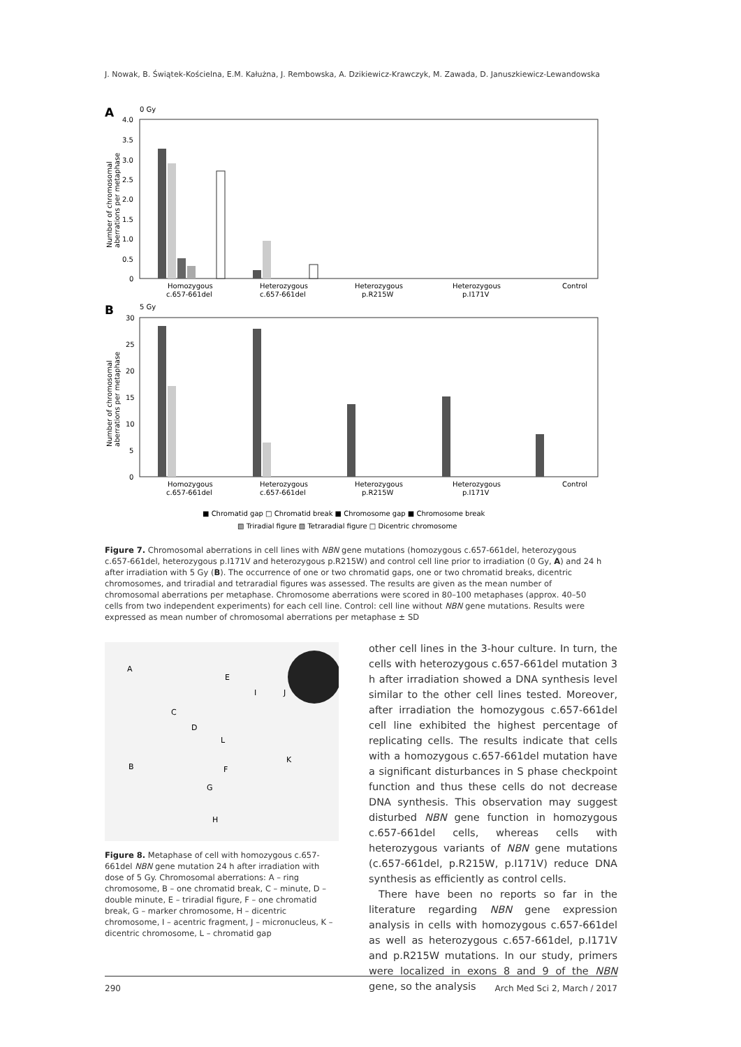J. Nowak, B. Świątek-Kościelna, E.M. Kałużna, J. Rembowska, A. Dzikiewicz-Krawczyk, M. Zawada, D. Januszkiewicz-Lewandowska
A
0 Gy
4.0
3.5
3.0
2.5
2.0
1.5
1.0
0.5
0
Number of chromosomal
aberrations per metaphase
Homozygous
c.657-661del
Heterozygous
c.657-661del
Heterozygous
p.R215W
Heterozygous
p.I171V
Control
B
5 Gy
30
25
20
15
10
5
0
Number of chromosomal
aberrations per metaphase
Homozygous
c.657-661del
Heterozygous
c.657-661del
Heterozygous
p.R215W
Heterozygous
p.I171V
Control
■ Chromatid gap □ Chromatid break ■ Chromosome gap ■ Chromosome break
▧ Triradial figure ▨ Tetraradial figure □ Dicentric chromosome
Figure 7. Chromosomal aberrations in cell lines with NBN gene mutations (homozygous c.657-661del, heterozygous c.657-661del, heterozygous p.I171V and heterozygous p.R215W) and control cell line prior to irradiation (0 Gy, A) and 24 h after irradiation with 5 Gy (B). The occurrence of one or two chromatid gaps, one or two chromatid breaks, dicentric chromosomes, and triradial and tetraradial figures was assessed. The results are given as the mean number of chromosomal aberrations per metaphase. Chromosome aberrations were scored in 80–100 metaphases (approx. 40–50 cells from two independent experiments) for each cell line. Control: cell line without NBN gene mutations. Results were expressed as mean number of chromosomal aberrations per metaphase ± SD
A
E
I
J
C
D
L
K
B
F
G
H
Figure 8. Metaphase of cell with homozygous c.657-661del NBN gene mutation 24 h after irradiation with dose of 5 Gy. Chromosomal aberrations: A – ring chromosome, B – one chromatid break, C – minute, D – double minute, E – triradial figure, F – one chromatid break, G – marker chromosome, H – dicentric chromosome, I – acentric fragment, J – micronucleus, K – dicentric chromosome, L – chromatid gap
other cell lines in the 3-hour culture. In turn, the cells with heterozygous c.657-661del mutation 3 h after irradiation showed a DNA synthesis level similar to the other cell lines tested. Moreover, after irradiation the homozygous c.657-661del cell line exhibited the highest percentage of replicating cells. The results indicate that cells with a homozygous c.657-661del mutation have a significant disturbances in S phase checkpoint function and thus these cells do not decrease DNA synthesis. This observation may suggest disturbed NBN gene function in homozygous c.657-661del cells, whereas cells with heterozygous variants of NBN gene mutations (c.657-661del, p.R215W, p.I171V) reduce DNA synthesis as efficiently as control cells.
There have been no reports so far in the literature regarding NBN gene expression analysis in cells with homozygous c.657-661del as well as heterozygous c.657-661del, p.I171V and p.R215W mutations. In our study, primers were localized in exons 8 and 9 of the NBN gene, so the analysis
290 Arch Med Sci 2, March / 2017